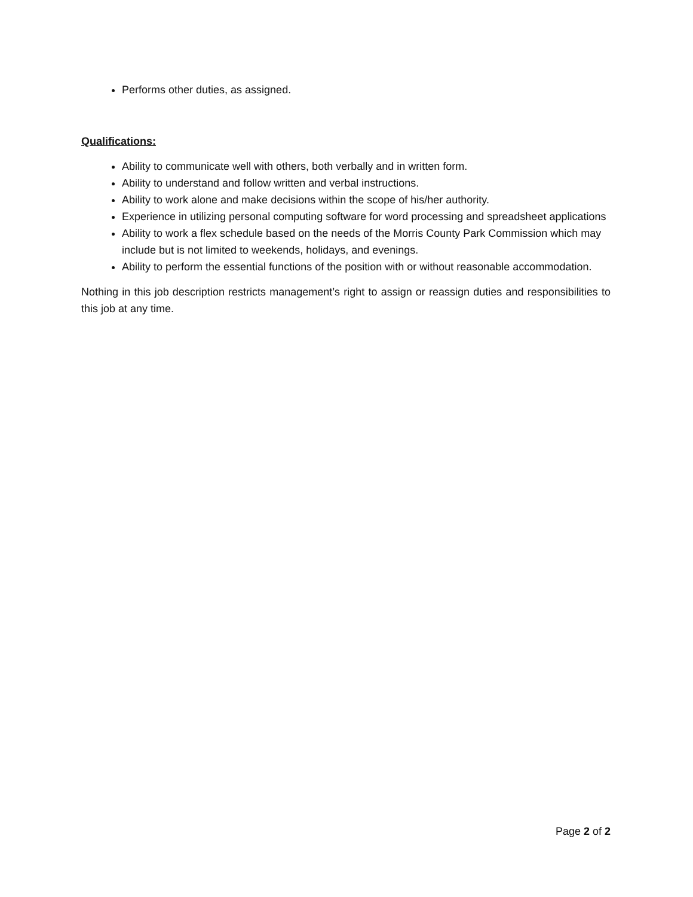Performs other duties, as assigned.
Qualifications:
Ability to communicate well with others, both verbally and in written form.
Ability to understand and follow written and verbal instructions.
Ability to work alone and make decisions within the scope of his/her authority.
Experience in utilizing personal computing software for word processing and spreadsheet applications
Ability to work a flex schedule based on the needs of the Morris County Park Commission which may include but is not limited to weekends, holidays, and evenings.
Ability to perform the essential functions of the position with or without reasonable accommodation.
Nothing in this job description restricts management’s right to assign or reassign duties and responsibilities to this job at any time.
Page 2 of 2